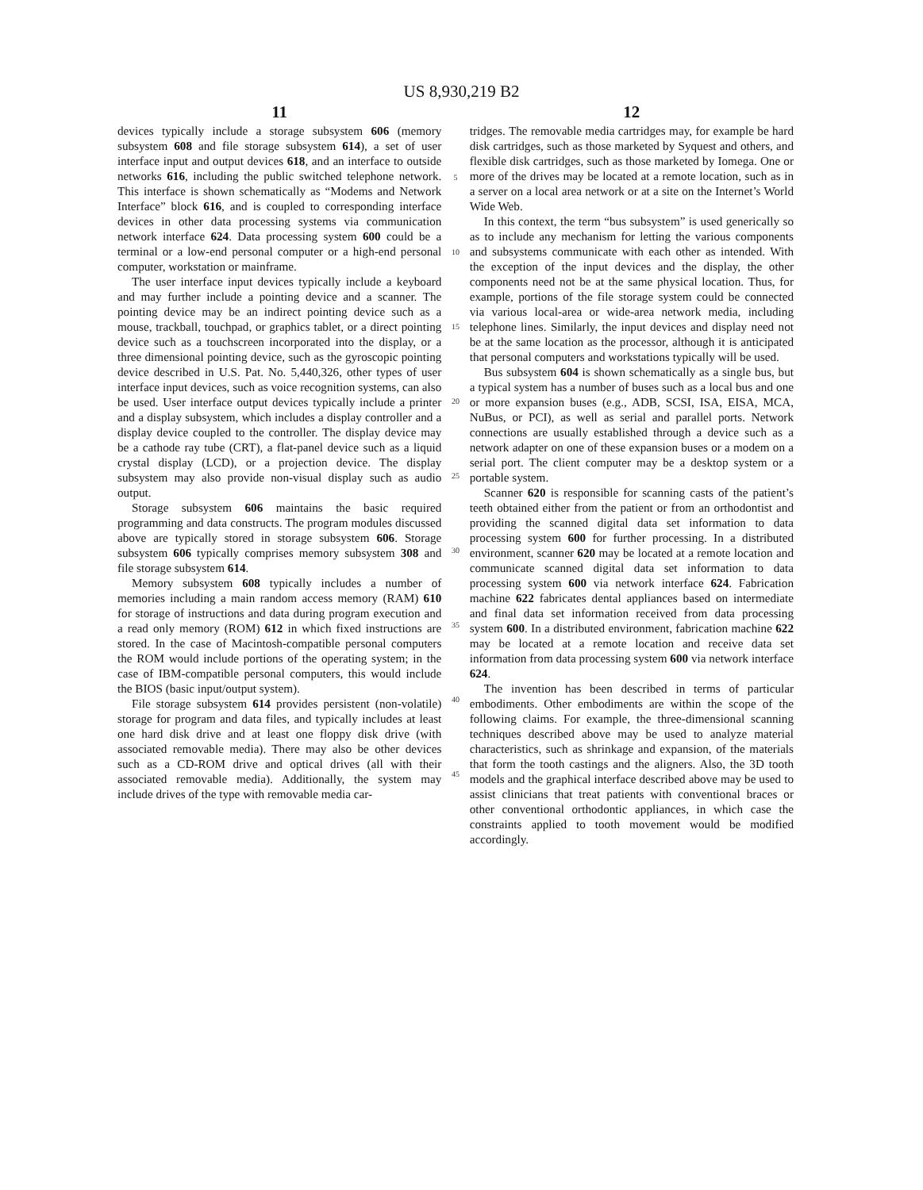US 8,930,219 B2
11
devices typically include a storage subsystem 606 (memory subsystem 608 and file storage subsystem 614), a set of user interface input and output devices 618, and an interface to outside networks 616, including the public switched telephone network. This interface is shown schematically as “Modems and Network Interface” block 616, and is coupled to corresponding interface devices in other data processing systems via communication network interface 624. Data processing system 600 could be a terminal or a low-end personal computer or a high-end personal computer, workstation or mainframe.
The user interface input devices typically include a keyboard and may further include a pointing device and a scanner. The pointing device may be an indirect pointing device such as a mouse, trackball, touchpad, or graphics tablet, or a direct pointing device such as a touchscreen incorporated into the display, or a three dimensional pointing device, such as the gyroscopic pointing device described in U.S. Pat. No. 5,440,326, other types of user interface input devices, such as voice recognition systems, can also be used. User interface output devices typically include a printer and a display subsystem, which includes a display controller and a display device coupled to the controller. The display device may be a cathode ray tube (CRT), a flat-panel device such as a liquid crystal display (LCD), or a projection device. The display subsystem may also provide non-visual display such as audio output.
Storage subsystem 606 maintains the basic required programming and data constructs. The program modules discussed above are typically stored in storage subsystem 606. Storage subsystem 606 typically comprises memory subsystem 308 and file storage subsystem 614.
Memory subsystem 608 typically includes a number of memories including a main random access memory (RAM) 610 for storage of instructions and data during program execution and a read only memory (ROM) 612 in which fixed instructions are stored. In the case of Macintosh-compatible personal computers the ROM would include portions of the operating system; in the case of IBM-compatible personal computers, this would include the BIOS (basic input/output system).
File storage subsystem 614 provides persistent (non-volatile) storage for program and data files, and typically includes at least one hard disk drive and at least one floppy disk drive (with associated removable media). There may also be other devices such as a CD-ROM drive and optical drives (all with their associated removable media). Additionally, the system may include drives of the type with removable media car-
5
10
15
20
25
30
35
40
45
12
tridges. The removable media cartridges may, for example be hard disk cartridges, such as those marketed by Syquest and others, and flexible disk cartridges, such as those marketed by Iomega. One or more of the drives may be located at a remote location, such as in a server on a local area network or at a site on the Internet’s World Wide Web.
In this context, the term “bus subsystem” is used generically so as to include any mechanism for letting the various components and subsystems communicate with each other as intended. With the exception of the input devices and the display, the other components need not be at the same physical location. Thus, for example, portions of the file storage system could be connected via various local-area or wide-area network media, including telephone lines. Similarly, the input devices and display need not be at the same location as the processor, although it is anticipated that personal computers and workstations typically will be used.
Bus subsystem 604 is shown schematically as a single bus, but a typical system has a number of buses such as a local bus and one or more expansion buses (e.g., ADB, SCSI, ISA, EISA, MCA, NuBus, or PCI), as well as serial and parallel ports. Network connections are usually established through a device such as a network adapter on one of these expansion buses or a modem on a serial port. The client computer may be a desktop system or a portable system.
Scanner 620 is responsible for scanning casts of the patient’s teeth obtained either from the patient or from an orthodontist and providing the scanned digital data set information to data processing system 600 for further processing. In a distributed environment, scanner 620 may be located at a remote location and communicate scanned digital data set information to data processing system 600 via network interface 624. Fabrication machine 622 fabricates dental appliances based on intermediate and final data set information received from data processing system 600. In a distributed environment, fabrication machine 622 may be located at a remote location and receive data set information from data processing system 600 via network interface 624.
The invention has been described in terms of particular embodiments. Other embodiments are within the scope of the following claims. For example, the three-dimensional scanning techniques described above may be used to analyze material characteristics, such as shrinkage and expansion, of the materials that form the tooth castings and the aligners. Also, the 3D tooth models and the graphical interface described above may be used to assist clinicians that treat patients with conventional braces or other conventional orthodontic appliances, in which case the constraints applied to tooth movement would be modified accordingly.